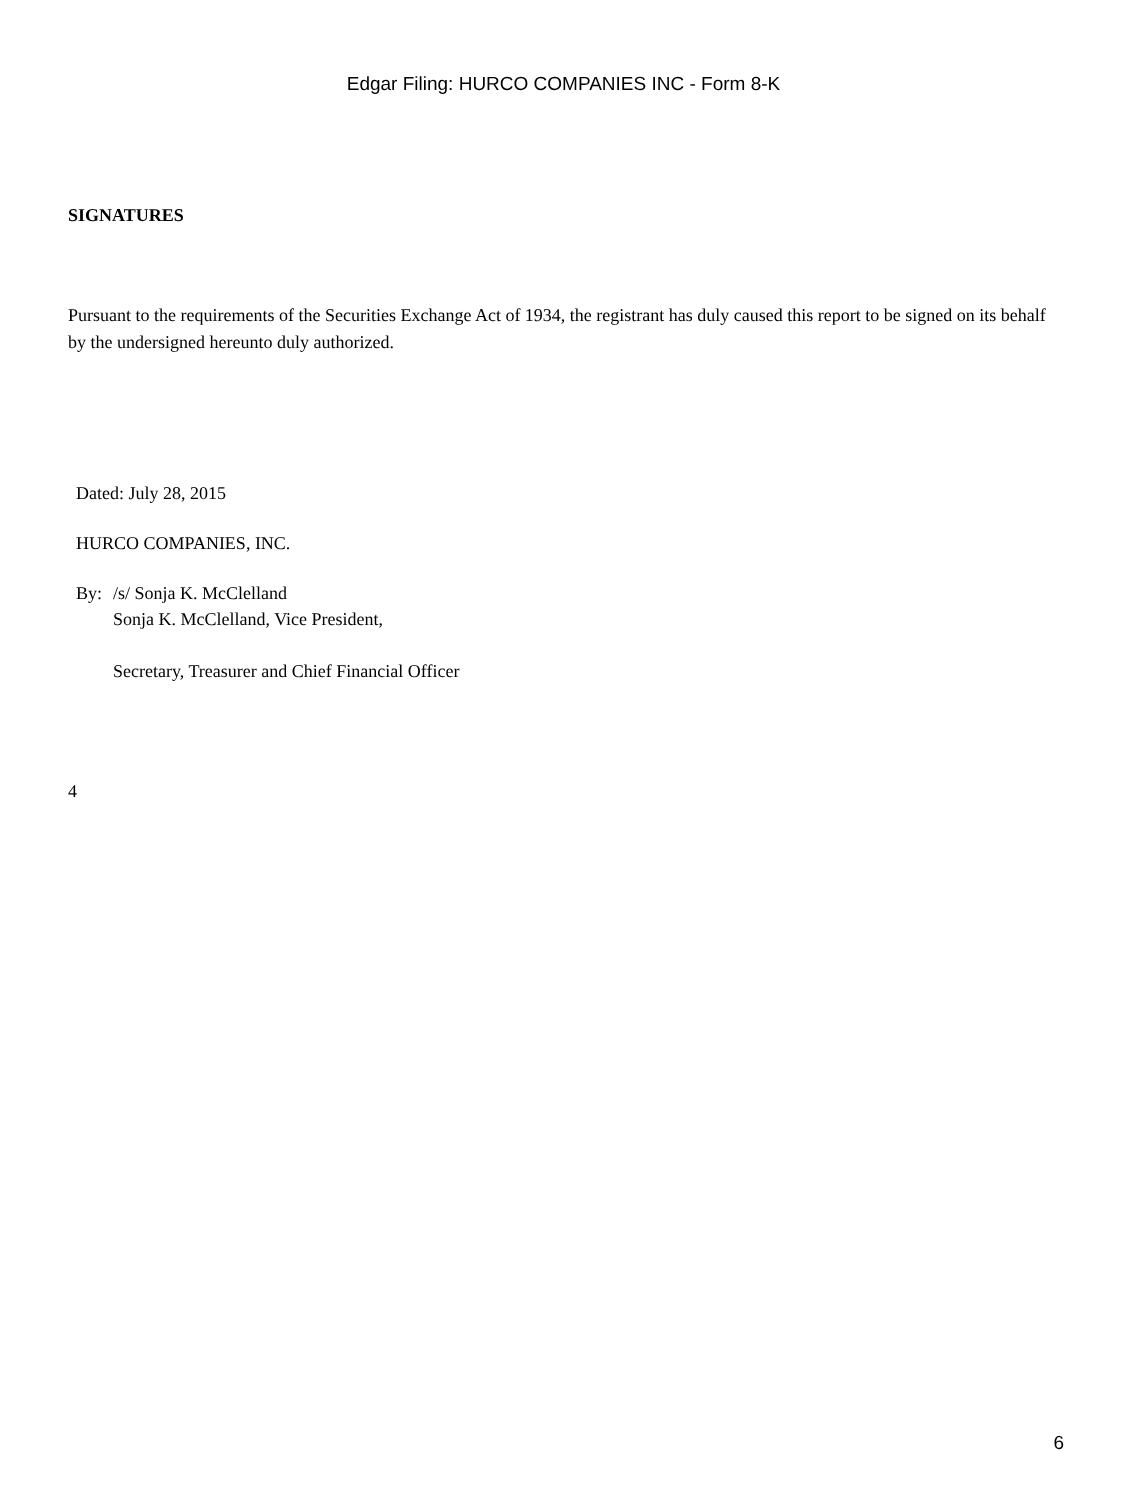Edgar Filing: HURCO COMPANIES INC - Form 8-K
SIGNATURES
Pursuant to the requirements of the Securities Exchange Act of 1934, the registrant has duly caused this report to be signed on its behalf by the undersigned hereunto duly authorized.
Dated: July 28, 2015
HURCO COMPANIES, INC.
By: /s/ Sonja K. McClelland
Sonja K. McClelland, Vice President,
Secretary, Treasurer and Chief Financial Officer
4
6